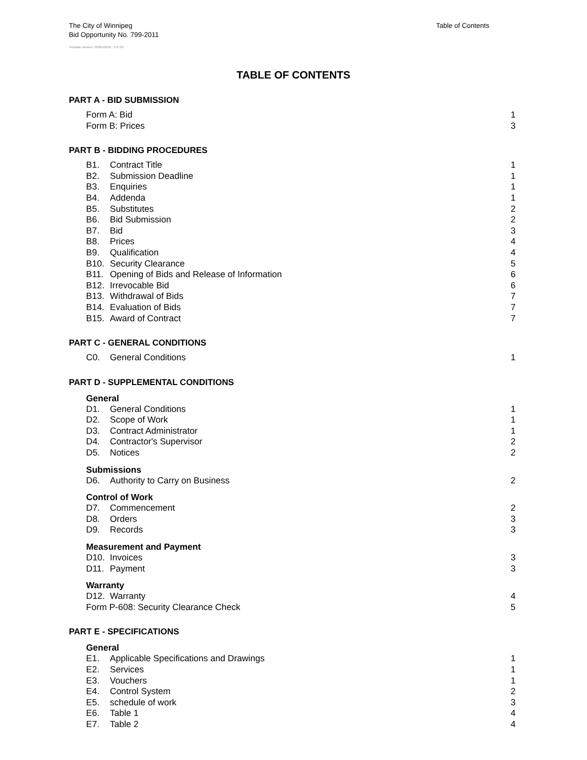Table of Contents
The City of Winnipeg
Bid Opportunity No. 799-2011
Template Version: S220110218 - S B SO
TABLE OF CONTENTS
PART A - BID SUBMISSION
Form A: Bid 1
Form B: Prices 3
PART B - BIDDING PROCEDURES
B1. Contract Title 1
B2. Submission Deadline 1
B3. Enquiries 1
B4. Addenda 1
B5. Substitutes 2
B6. Bid Submission 2
B7. Bid 3
B8. Prices 4
B9. Qualification 4
B10. Security Clearance 5
B11. Opening of Bids and Release of Information 6
B12. Irrevocable Bid 6
B13. Withdrawal of Bids 7
B14. Evaluation of Bids 7
B15. Award of Contract 7
PART C - GENERAL CONDITIONS
C0. General Conditions 1
PART D - SUPPLEMENTAL CONDITIONS
General
D1. General Conditions 1
D2. Scope of Work 1
D3. Contract Administrator 1
D4. Contractor's Supervisor 2
D5. Notices 2
Submissions
D6. Authority to Carry on Business 2
Control of Work
D7. Commencement 2
D8. Orders 3
D9. Records 3
Measurement and Payment
D10. Invoices 3
D11. Payment 3
Warranty
D12. Warranty 4
Form P-608: Security Clearance Check 5
PART E - SPECIFICATIONS
General
E1. Applicable Specifications and Drawings 1
E2. Services 1
E3. Vouchers 1
E4. Control System 2
E5. schedule of work 3
E6. Table 1 4
E7. Table 2 4